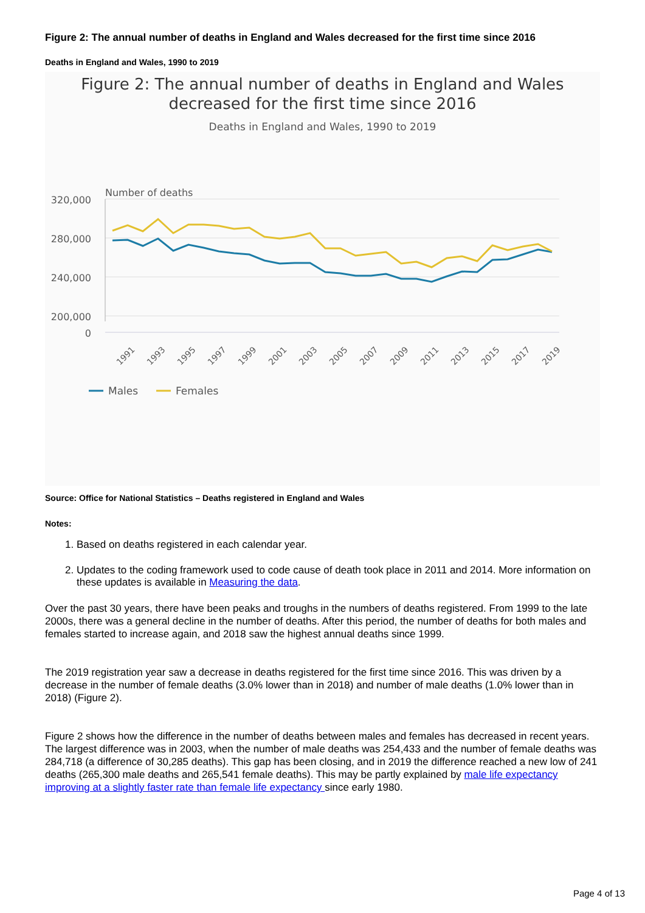Figure 2: The annual number of deaths in England and Wales decreased for the first time since 2016
Deaths in England and Wales, 1990 to 2019
Figure 2: The annual number of deaths in England and Wales
decreased for the first time since 2016
Deaths in England and Wales, 1990 to 2019
Number of deaths
320,000
280,000
240,000
200,000
0
1991
1993
1995
1997
1999
2001
2003
2005
2007
2009
2011
2013
2015
2017
2019
Males
Females
Source: Office for National Statistics – Deaths registered in England and Wales
Notes:
1. Based on deaths registered in each calendar year.
2. Updates to the coding framework used to code cause of death took place in 2011 and 2014. More information on these updates is available in Measuring the data.
Over the past 30 years, there have been peaks and troughs in the numbers of deaths registered. From 1999 to the late 2000s, there was a general decline in the number of deaths. After this period, the number of deaths for both males and females started to increase again, and 2018 saw the highest annual deaths since 1999.
The 2019 registration year saw a decrease in deaths registered for the first time since 2016. This was driven by a decrease in the number of female deaths (3.0% lower than in 2018) and number of male deaths (1.0% lower than in 2018) (Figure 2).
Figure 2 shows how the difference in the number of deaths between males and females has decreased in recent years. The largest difference was in 2003, when the number of male deaths was 254,433 and the number of female deaths was 284,718 (a difference of 30,285 deaths). This gap has been closing, and in 2019 the difference reached a new low of 241 deaths (265,300 male deaths and 265,541 female deaths). This may be partly explained by male life expectancy improving at a slightly faster rate than female life expectancy since early 1980.
Page 4 of 13